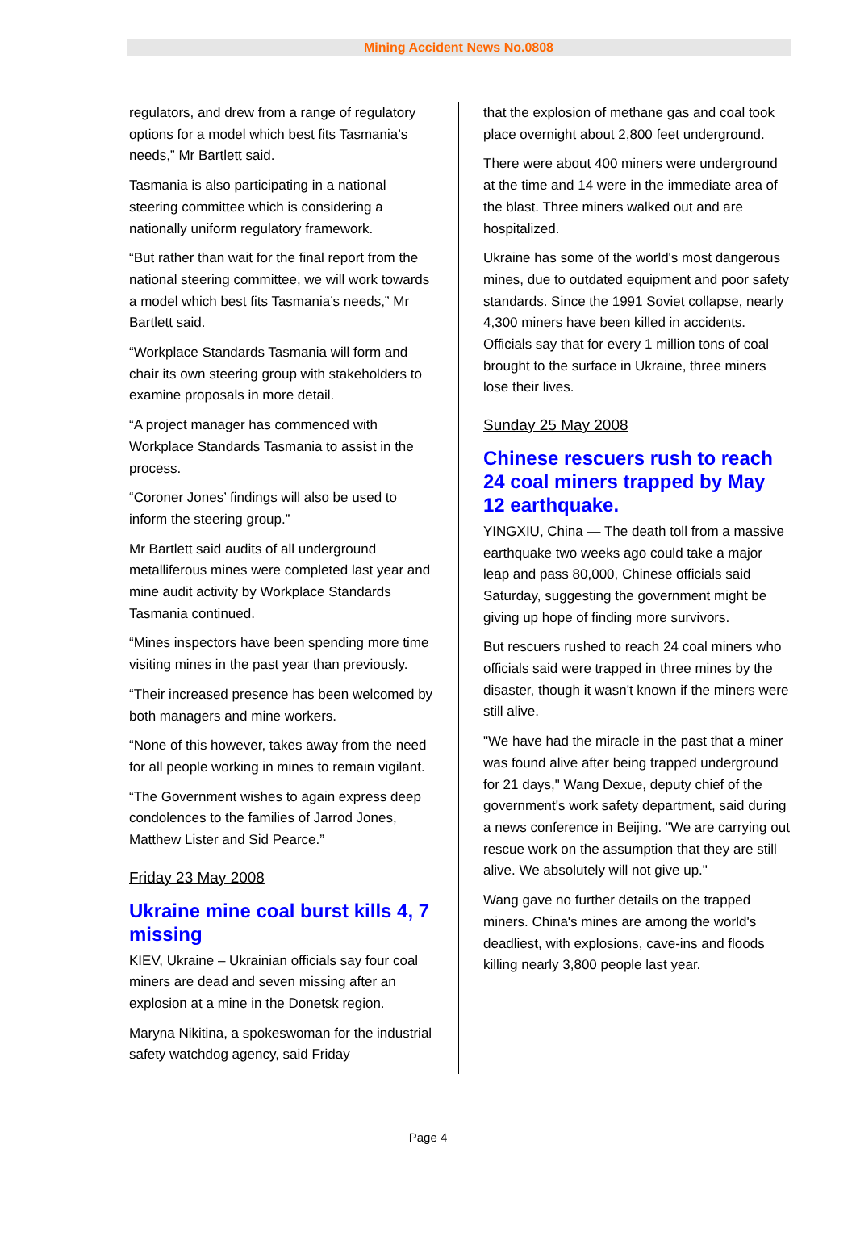Mining Accident News No.0808
regulators, and drew from a range of regulatory options for a model which best fits Tasmania’s needs,” Mr Bartlett said.
Tasmania is also participating in a national steering committee which is considering a nationally uniform regulatory framework.
“But rather than wait for the final report from the national steering committee, we will work towards a model which best fits Tasmania’s needs,” Mr Bartlett said.
“Workplace Standards Tasmania will form and chair its own steering group with stakeholders to examine proposals in more detail.
“A project manager has commenced with Workplace Standards Tasmania to assist in the process.
“Coroner Jones’ findings will also be used to inform the steering group.”
Mr Bartlett said audits of all underground metalliferous mines were completed last year and mine audit activity by Workplace Standards Tasmania continued.
“Mines inspectors have been spending more time visiting mines in the past year than previously.
“Their increased presence has been welcomed by both managers and mine workers.
“None of this however, takes away from the need for all people working in mines to remain vigilant.
“The Government wishes to again express deep condolences to the families of Jarrod Jones, Matthew Lister and Sid Pearce.”
Friday 23 May 2008
Ukraine mine coal burst kills 4, 7 missing
KIEV, Ukraine – Ukrainian officials say four coal miners are dead and seven missing after an explosion at a mine in the Donetsk region.
Maryna Nikitina, a spokeswoman for the industrial safety watchdog agency, said Friday
that the explosion of methane gas and coal took place overnight about 2,800 feet underground.
There were about 400 miners were underground at the time and 14 were in the immediate area of the blast. Three miners walked out and are hospitalized.
Ukraine has some of the world's most dangerous mines, due to outdated equipment and poor safety standards. Since the 1991 Soviet collapse, nearly 4,300 miners have been killed in accidents. Officials say that for every 1 million tons of coal brought to the surface in Ukraine, three miners lose their lives.
Sunday 25 May 2008
Chinese rescuers rush to reach 24 coal miners trapped by May 12 earthquake.
YINGXIU, China — The death toll from a massive earthquake two weeks ago could take a major leap and pass 80,000, Chinese officials said Saturday, suggesting the government might be giving up hope of finding more survivors.
But rescuers rushed to reach 24 coal miners who officials said were trapped in three mines by the disaster, though it wasn't known if the miners were still alive.
"We have had the miracle in the past that a miner was found alive after being trapped underground for 21 days," Wang Dexue, deputy chief of the government's work safety department, said during a news conference in Beijing. "We are carrying out rescue work on the assumption that they are still alive. We absolutely will not give up."
Wang gave no further details on the trapped miners. China's mines are among the world's deadliest, with explosions, cave-ins and floods killing nearly 3,800 people last year.
Page 4